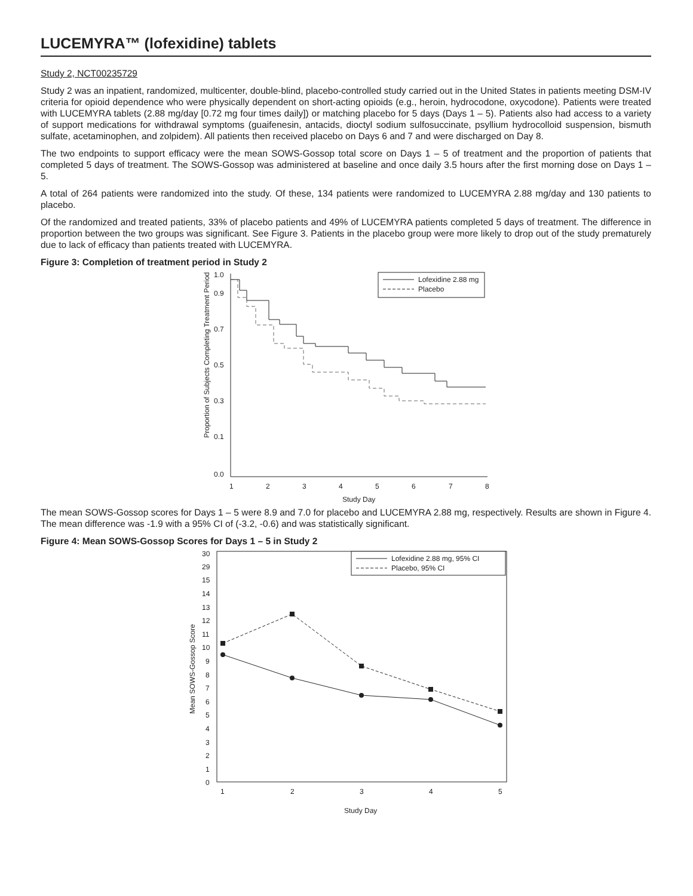LUCEMYRA™ (lofexidine) tablets
Study 2, NCT00235729
Study 2 was an inpatient, randomized, multicenter, double-blind, placebo-controlled study carried out in the United States in patients meeting DSM-IV criteria for opioid dependence who were physically dependent on short-acting opioids (e.g., heroin, hydrocodone, oxycodone). Patients were treated with LUCEMYRA tablets (2.88 mg/day [0.72 mg four times daily]) or matching placebo for 5 days (Days 1 – 5). Patients also had access to a variety of support medications for withdrawal symptoms (guaifenesin, antacids, dioctyl sodium sulfosuccinate, psyllium hydrocolloid suspension, bismuth sulfate, acetaminophen, and zolpidem). All patients then received placebo on Days 6 and 7 and were discharged on Day 8.
The two endpoints to support efficacy were the mean SOWS-Gossop total score on Days 1 – 5 of treatment and the proportion of patients that completed 5 days of treatment. The SOWS-Gossop was administered at baseline and once daily 3.5 hours after the first morning dose on Days 1 – 5.
A total of 264 patients were randomized into the study. Of these, 134 patients were randomized to LUCEMYRA 2.88 mg/day and 130 patients to placebo.
Of the randomized and treated patients, 33% of placebo patients and 49% of LUCEMYRA patients completed 5 days of treatment. The difference in proportion between the two groups was significant. See Figure 3. Patients in the placebo group were more likely to drop out of the study prematurely due to lack of efficacy than patients treated with LUCEMYRA.
Figure 3: Completion of treatment period in Study 2
0.9
0.7
0.5
0.3
0.1
0.0
1.0
1
2
3
4
5
6
7
8
Study Day
Proportion of Subjects Completing Treatment Period
Lofexidine 2.88 mg
Placebo
The mean SOWS-Gossop scores for Days 1 – 5 were 8.9 and 7.0 for placebo and LUCEMYRA 2.88 mg, respectively. Results are shown in Figure 4. The mean difference was -1.9 with a 95% CI of (-3.2, -0.6) and was statistically significant.
Figure 4: Mean SOWS-Gossop Scores for Days 1 – 5 in Study 2
30
29
15
14
13
12
11
10
9
8
7
6
5
4
3
2
1
0
1
2
3
4
5
Study Day
Mean SOWS-Gossop Score
Lofexidine 2.88 mg, 95% CI
Placebo, 95% CI